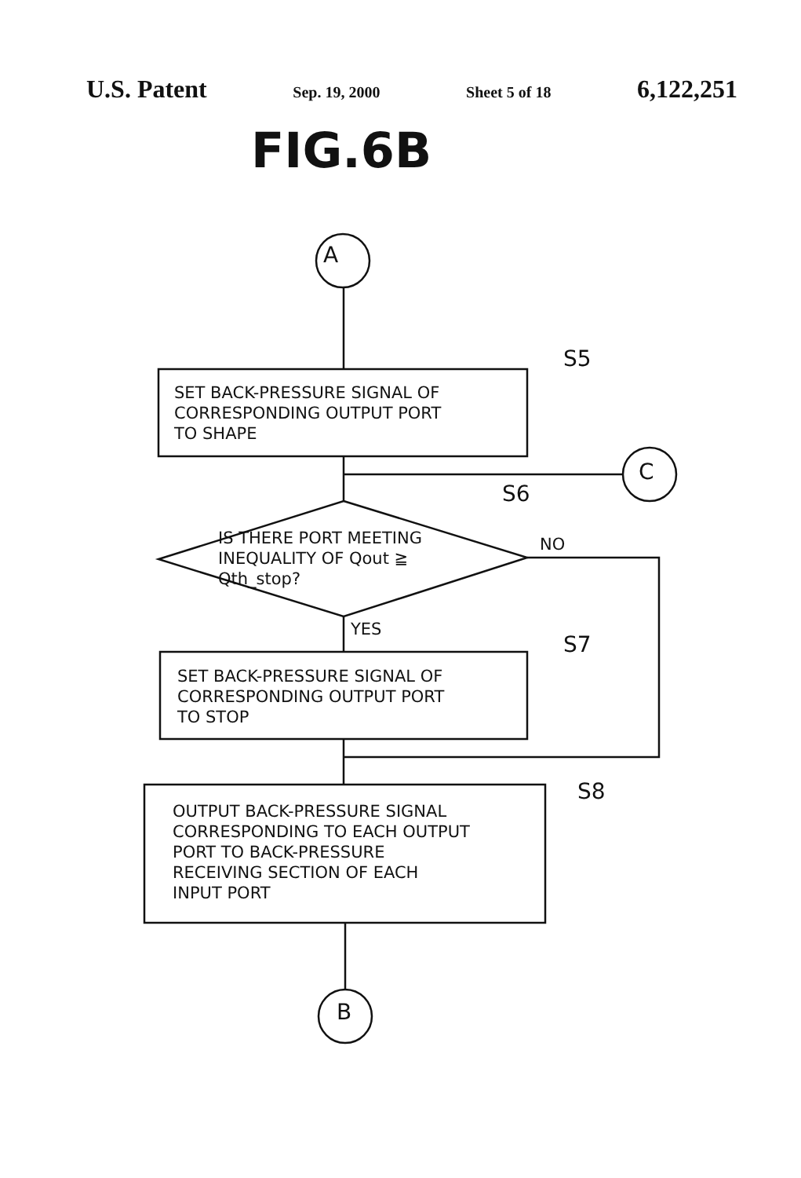U.S. Patent Sep. 19, 2000 Sheet 5 of 18 6,122,251
FIG.6B
A
S5
SET BACK-PRESSURE SIGNAL OF
CORRESPONDING OUTPUT PORT
TO SHAPE
C
S6
IS THERE PORT MEETING
INEQUALITY OF Qout ≧
Qth_stop?
NO
YES
S7
SET BACK-PRESSURE SIGNAL OF
CORRESPONDING OUTPUT PORT
TO STOP
S8
OUTPUT BACK-PRESSURE SIGNAL
CORRESPONDING TO EACH OUTPUT
PORT TO BACK-PRESSURE
RECEIVING SECTION OF EACH
INPUT PORT
B